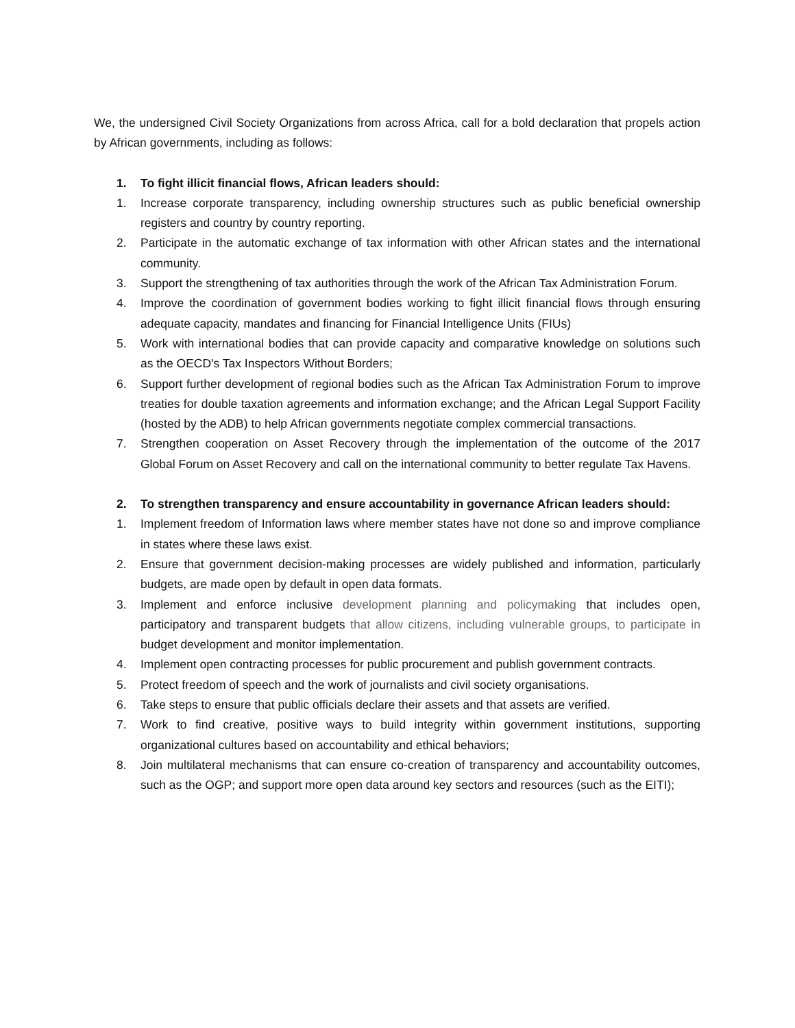We, the undersigned Civil Society Organizations from across Africa, call for a bold declaration that propels action by African governments, including as follows:
1. To fight illicit financial flows, African leaders should:
1. Increase corporate transparency, including ownership structures such as public beneficial ownership registers and country by country reporting.
2. Participate in the automatic exchange of tax information with other African states and the international community.
3. Support the strengthening of tax authorities through the work of the African Tax Administration Forum.
4. Improve the coordination of government bodies working to fight illicit financial flows through ensuring adequate capacity, mandates and financing for Financial Intelligence Units (FIUs)
5. Work with international bodies that can provide capacity and comparative knowledge on solutions such as the OECD's Tax Inspectors Without Borders;
6. Support further development of regional bodies such as the African Tax Administration Forum to improve treaties for double taxation agreements and information exchange; and the African Legal Support Facility (hosted by the ADB) to help African governments negotiate complex commercial transactions.
7. Strengthen cooperation on Asset Recovery through the implementation of the outcome of the 2017 Global Forum on Asset Recovery and call on the international community to better regulate Tax Havens.
2. To strengthen transparency and ensure accountability in governance African leaders should:
1. Implement freedom of Information laws where member states have not done so and improve compliance in states where these laws exist.
2. Ensure that government decision-making processes are widely published and information, particularly budgets, are made open by default in open data formats.
3. Implement and enforce inclusive development planning and policymaking that includes open, participatory and transparent budgets that allow citizens, including vulnerable groups, to participate in budget development and monitor implementation.
4. Implement open contracting processes for public procurement and publish government contracts.
5. Protect freedom of speech and the work of journalists and civil society organisations.
6. Take steps to ensure that public officials declare their assets and that assets are verified.
7. Work to find creative, positive ways to build integrity within government institutions, supporting organizational cultures based on accountability and ethical behaviors;
8. Join multilateral mechanisms that can ensure co-creation of transparency and accountability outcomes, such as the OGP; and support more open data around key sectors and resources (such as the EITI);